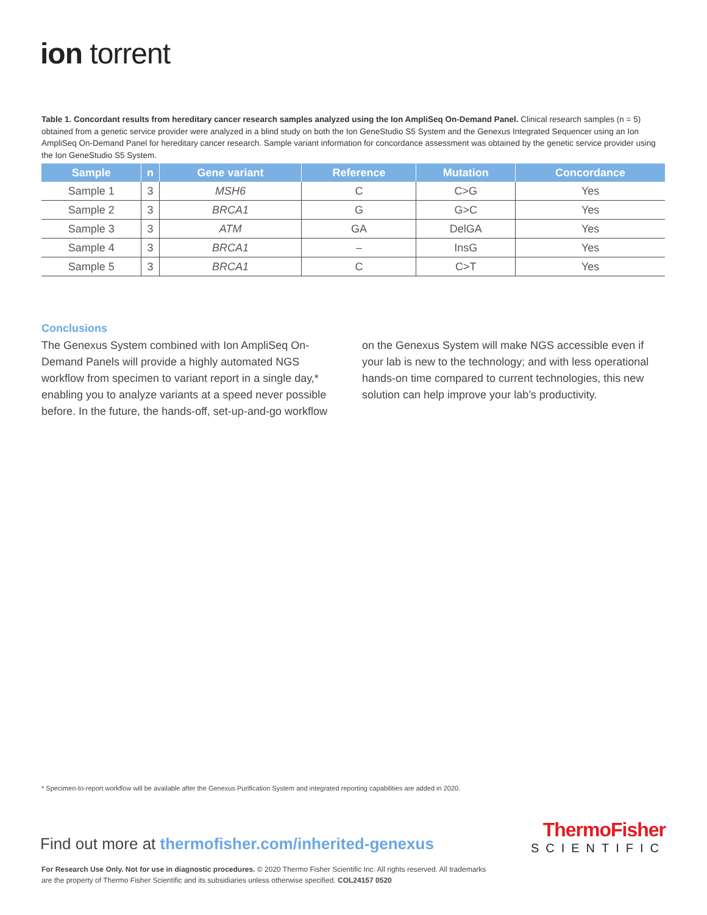ion torrent
Table 1. Concordant results from hereditary cancer research samples analyzed using the Ion AmpliSeq On-Demand Panel. Clinical research samples (n = 5) obtained from a genetic service provider were analyzed in a blind study on both the Ion GeneStudio S5 System and the Genexus Integrated Sequencer using an Ion AmpliSeq On-Demand Panel for hereditary cancer research. Sample variant information for concordance assessment was obtained by the genetic service provider using the Ion GeneStudio S5 System.
| Sample | n | Gene variant | Reference | Mutation | Concordance |
| --- | --- | --- | --- | --- | --- |
| Sample 1 | 3 | MSH6 | C | C>G | Yes |
| Sample 2 | 3 | BRCA1 | G | G>C | Yes |
| Sample 3 | 3 | ATM | GA | DelGA | Yes |
| Sample 4 | 3 | BRCA1 | – | InsG | Yes |
| Sample 5 | 3 | BRCA1 | C | C>T | Yes |
Conclusions
The Genexus System combined with Ion AmpliSeq On-Demand Panels will provide a highly automated NGS workflow from specimen to variant report in a single day,* enabling you to analyze variants at a speed never possible before. In the future, the hands-off, set-up-and-go workflow
on the Genexus System will make NGS accessible even if your lab is new to the technology; and with less operational hands-on time compared to current technologies, this new solution can help improve your lab’s productivity.
* Specimen-to-report workflow will be available after the Genexus Purification System and integrated reporting capabilities are added in 2020.
Find out more at thermofisher.com/inherited-genexus
ThermoFisher
SCIENTIFIC
For Research Use Only. Not for use in diagnostic procedures. © 2020 Thermo Fisher Scientific Inc. All rights reserved. All trademarks
are the property of Thermo Fisher Scientific and its subsidiaries unless otherwise specified. COL24157 0520